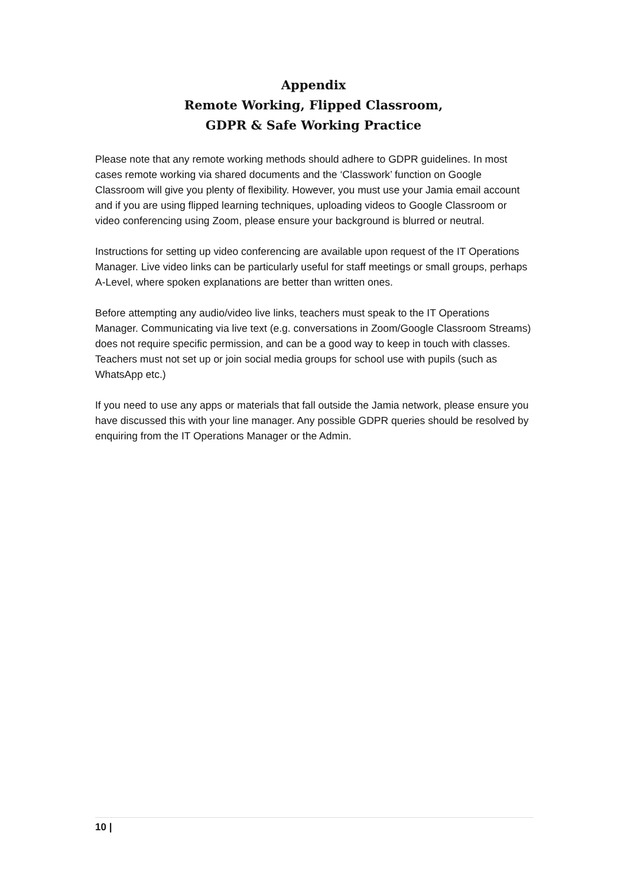Appendix
Remote Working, Flipped Classroom,
GDPR & Safe Working Practice
Please note that any remote working methods should adhere to GDPR guidelines. In most cases remote working via shared documents and the ‘Classwork’ function on Google Classroom will give you plenty of flexibility. However, you must use your Jamia email account and if you are using flipped learning techniques, uploading videos to Google Classroom or video conferencing using Zoom, please ensure your background is blurred or neutral.
Instructions for setting up video conferencing are available upon request of the IT Operations Manager. Live video links can be particularly useful for staff meetings or small groups, perhaps A-Level, where spoken explanations are better than written ones.
Before attempting any audio/video live links, teachers must speak to the IT Operations Manager. Communicating via live text (e.g. conversations in Zoom/Google Classroom Streams) does not require specific permission, and can be a good way to keep in touch with classes.
Teachers must not set up or join social media groups for school use with pupils (such as WhatsApp etc.)
If you need to use any apps or materials that fall outside the Jamia network, please ensure you have discussed this with your line manager. Any possible GDPR queries should be resolved by enquiring from the IT Operations Manager or the Admin.
10 |